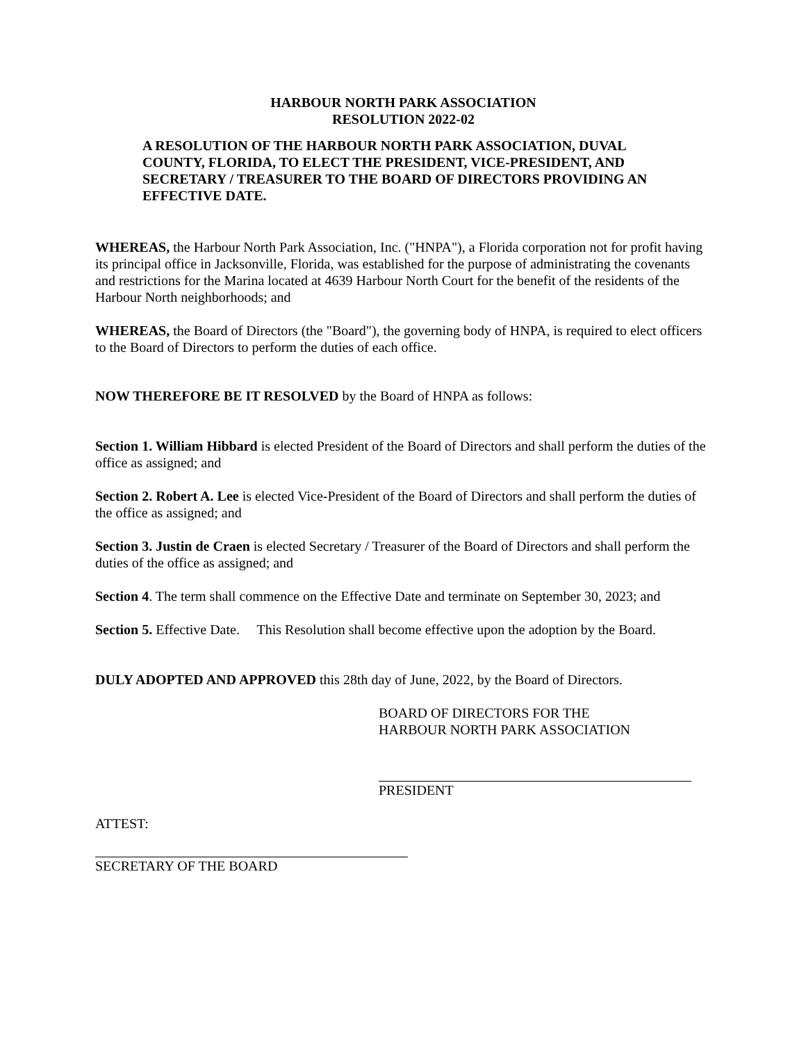HARBOUR NORTH PARK ASSOCIATION
RESOLUTION 2022-02
A RESOLUTION OF THE HARBOUR NORTH PARK ASSOCIATION, DUVAL COUNTY, FLORIDA, TO ELECT THE PRESIDENT, VICE-PRESIDENT, AND SECRETARY / TREASURER TO THE BOARD OF DIRECTORS PROVIDING AN EFFECTIVE DATE.
WHEREAS, the Harbour North Park Association, Inc. ("HNPA"), a Florida corporation not for profit having its principal office in Jacksonville, Florida, was established for the purpose of administrating the covenants and restrictions for the Marina located at 4639 Harbour North Court for the benefit of the residents of the Harbour North neighborhoods; and
WHEREAS, the Board of Directors (the "Board"), the governing body of HNPA, is required to elect officers to the Board of Directors to perform the duties of each office.
NOW THEREFORE BE IT RESOLVED by the Board of HNPA as follows:
Section 1. William Hibbard is elected President of the Board of Directors and shall perform the duties of the office as assigned; and
Section 2. Robert A. Lee is elected Vice-President of the Board of Directors and shall perform the duties of the office as assigned; and
Section 3. Justin de Craen is elected Secretary / Treasurer of the Board of Directors and shall perform the duties of the office as assigned; and
Section 4. The term shall commence on the Effective Date and terminate on September 30, 2023; and
Section 5. Effective Date. This Resolution shall become effective upon the adoption by the Board.
DULY ADOPTED AND APPROVED this 28th day of June, 2022, by the Board of Directors.
BOARD OF DIRECTORS FOR THE
HARBOUR NORTH PARK ASSOCIATION
PRESIDENT
ATTEST:
SECRETARY OF THE BOARD